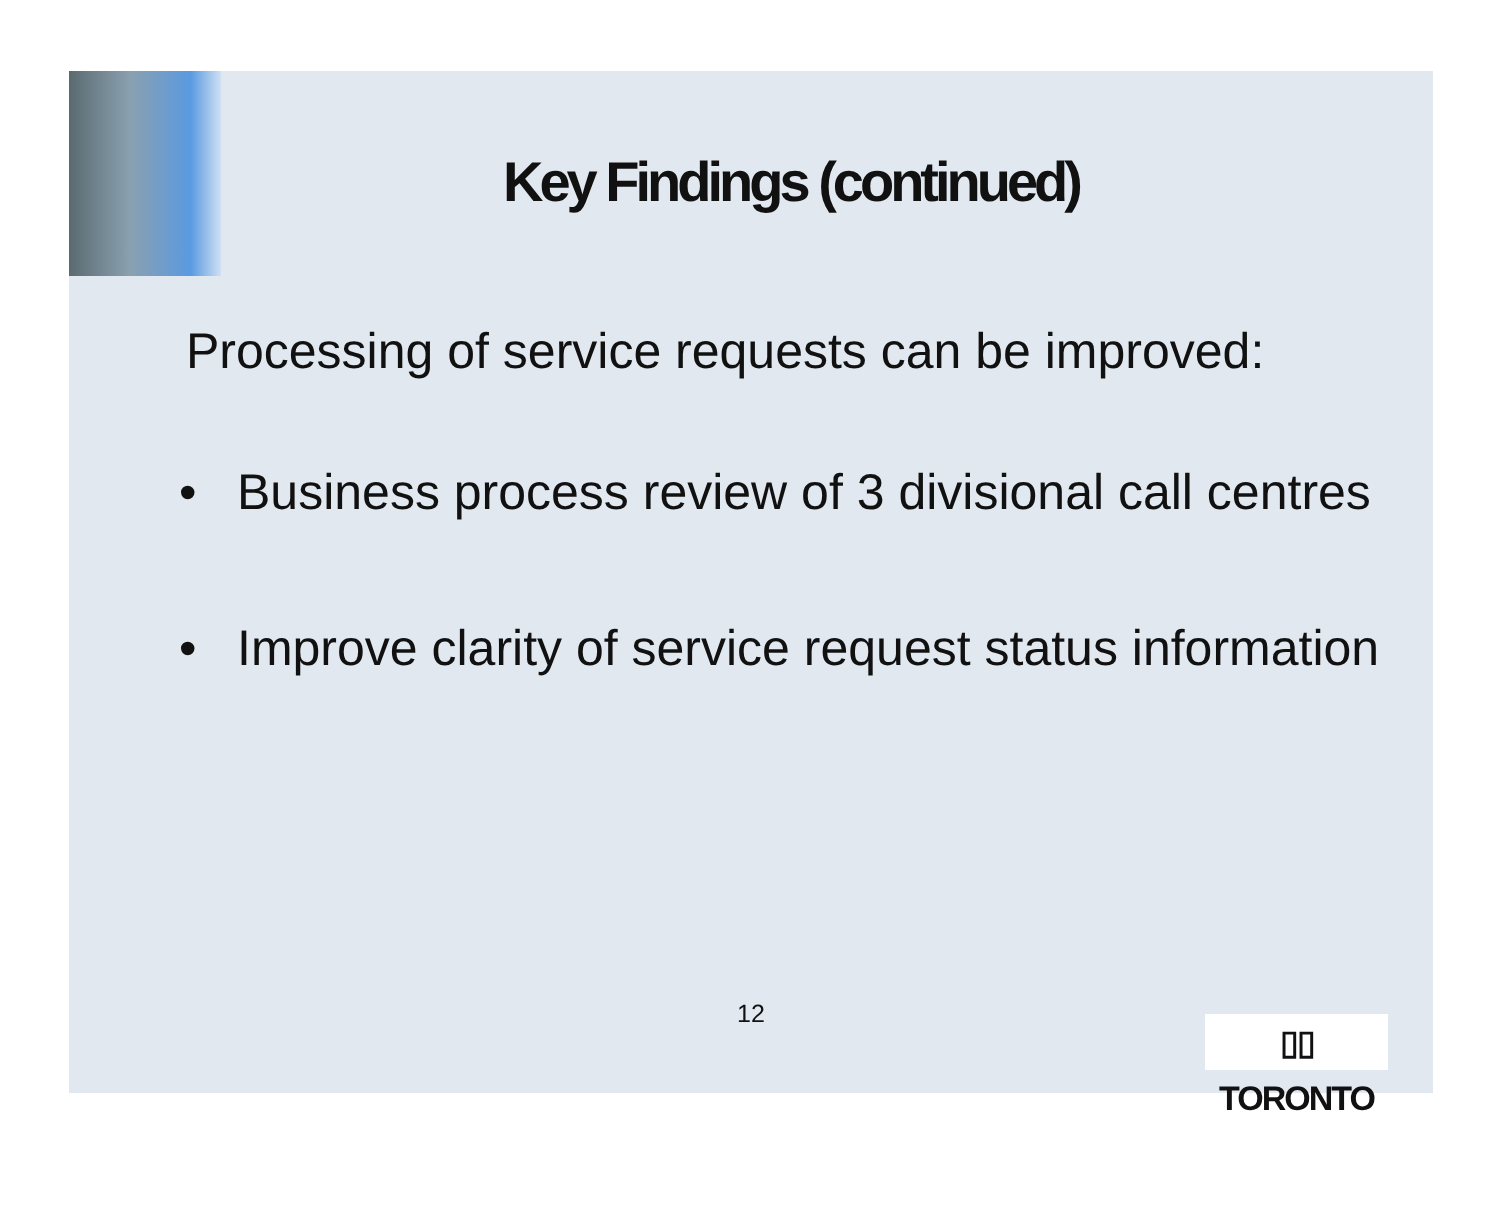Key Findings (continued)
Processing of service requests can be improved:
• Business process review of 3 divisional call centres
• Improve clarity of service request status information
12
▯▯ TORONTO